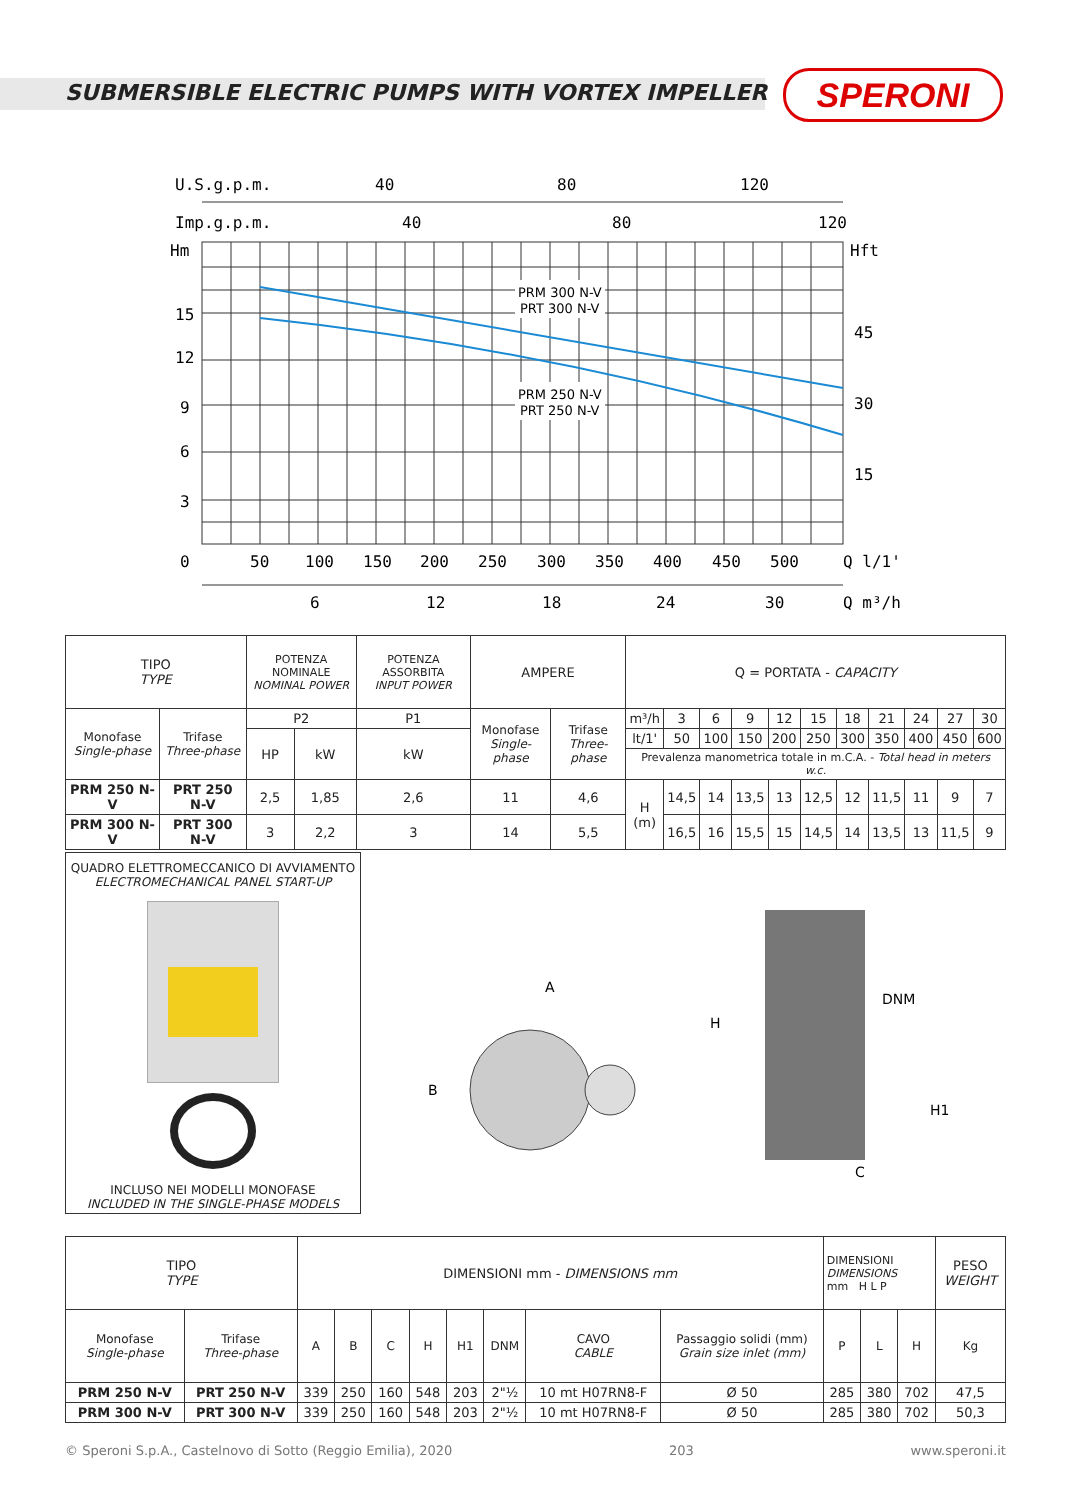SUBMERSIBLE ELECTRIC PUMPS WITH VORTEX IMPELLER
SPERONI
U.S.g.p.m.
40
80
120
Imp.g.p.m.
40
80
120
Hm
Hft
PRM 300 N-V
PRT 300 N-V
PRM 250 N-V
PRT 250 N-V
15
12
9
6
3
0
45
30
15
50
100
150
200
250
300
350
400
450
500
Q l/1'
6
12
18
24
30
Q m³/h
| TIPO TYPE | | POTENZA NOMINALE NOMINAL POWER | | POTENZA ASSORBITA INPUT POWER | AMPERE | | Q = PORTATA - CAPACITY | | | | | | | | | | |
| Monofase Single-phase | Trifase Three-phase | P2 | | P1 | Monofase Single-phase | Trifase Three-phase | m³/h | 3 | 6 | 9 | 12 | 15 | 18 | 21 | 24 | 27 | 30 |
| | | HP | kW | kW | | | lt/1' | 50 | 100 | 150 | 200 | 250 | 300 | 350 | 400 | 450 | 600 |
| | | | | | | | Prevalenza manometrica totale in m.C.A. - Total head in meters w.c. | | | | | | | | | | |
| PRM 250 N-V | PRT 250 N-V | 2,5 | 1,85 | 2,6 | 11 | 4,6 | H (m) | 14,5 | 14 | 13,5 | 13 | 12,5 | 12 | 11,5 | 11 | 9 | 7 |
| PRM 300 N-V | PRT 300 N-V | 3 | 2,2 | 3 | 14 | 5,5 | | 16,5 | 16 | 15,5 | 15 | 14,5 | 14 | 13,5 | 13 | 11,5 | 9 |
QUADRO ELETTROMECCANICO DI AVVIAMENTO
ELECTROMECHANICAL PANEL START-UP
INCLUSO NEI MODELLI MONOFASE
INCLUDED IN THE SINGLE-PHASE MODELS
A
B
H
DNM
H1
C
| TIPO TYPE | | DIMENSIONI mm - DIMENSIONS mm | | | | | | | | DIMENSIONI DIMENSIONS mm H L P | | | PESO WEIGHT |
| Monofase Single-phase | Trifase Three-phase | A | B | C | H | H1 | DNM | CAVO CABLE | Passaggio solidi (mm) Grain size inlet (mm) | P | L | H | Kg |
| PRM 250 N-V | PRT 250 N-V | 339 | 250 | 160 | 548 | 203 | 2"½ | 10 mt H07RN8-F | Ø 50 | 285 | 380 | 702 | 47,5 |
| PRM 300 N-V | PRT 300 N-V | 339 | 250 | 160 | 548 | 203 | 2"½ | 10 mt H07RN8-F | Ø 50 | 285 | 380 | 702 | 50,3 |
© Speroni S.p.A., Castelnovo di Sotto (Reggio Emilia), 2020 203 www.speroni.it